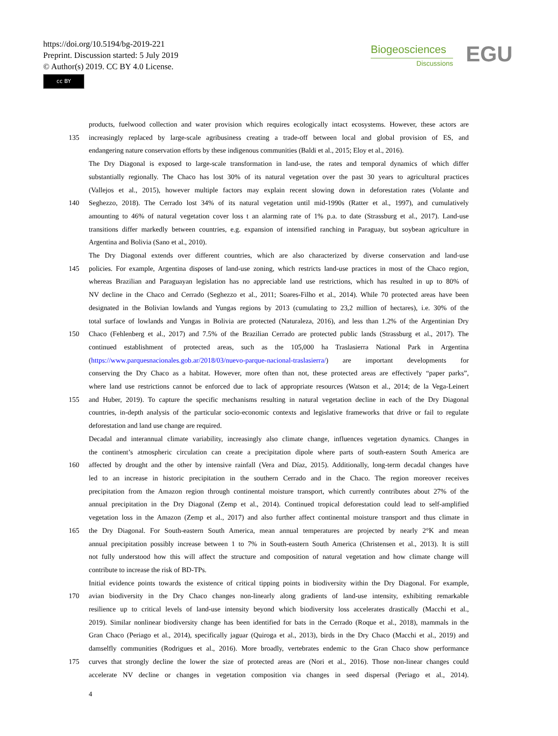https://doi.org/10.5194/bg-2019-221
Preprint. Discussion started: 5 July 2019
© Author(s) 2019. CC BY 4.0 License.
cc BY
Biogeosciences
Discussions
EGU
products, fuelwood collection and water provision which requires ecologically intact ecosystems. However, these actors are
135 increasingly replaced by large-scale agribusiness creating a trade-off between local and global provision of ES, and
endangering nature conservation efforts by these indigenous communities (Baldi et al., 2015; Eloy et al., 2016).
The Dry Diagonal is exposed to large-scale transformation in land-use, the rates and temporal dynamics of which differ
substantially regionally. The Chaco has lost 30% of its natural vegetation over the past 30 years to agricultural practices
(Vallejos et al., 2015), however multiple factors may explain recent slowing down in deforestation rates (Volante and
140 Seghezzo, 2018). The Cerrado lost 34% of its natural vegetation until mid-1990s (Ratter et al., 1997), and cumulatively
amounting to 46% of natural vegetation cover loss t an alarming rate of 1% p.a. to date (Strassburg et al., 2017). Land-use
transitions differ markedly between countries, e.g. expansion of intensified ranching in Paraguay, but soybean agriculture in
Argentina and Bolivia (Sano et al., 2010).
The Dry Diagonal extends over different countries, which are also characterized by diverse conservation and land-use
145 policies. For example, Argentina disposes of land-use zoning, which restricts land-use practices in most of the Chaco region,
whereas Brazilian and Paraguayan legislation has no appreciable land use restrictions, which has resulted in up to 80% of
NV decline in the Chaco and Cerrado (Seghezzo et al., 2011; Soares-Filho et al., 2014). While 70 protected areas have been
designated in the Bolivian lowlands and Yungas regions by 2013 (cumulating to 23,2 million of hectares), i.e. 30% of the
total surface of lowlands and Yungas in Bolivia are protected (Naturaleza, 2016), and less than 1.2% of the Argentinian Dry
150 Chaco (Fehlenberg et al., 2017) and 7.5% of the Brazilian Cerrado are protected public lands (Strassburg et al., 2017). The
continued establishment of protected areas, such as the 105,000 ha Traslasierra National Park in Argentina
(https://www.parquesnacionales.gob.ar/2018/03/nuevo-parque-nacional-traslasierra/) are important developments for
conserving the Dry Chaco as a habitat. However, more often than not, these protected areas are effectively “paper parks”,
where land use restrictions cannot be enforced due to lack of appropriate resources (Watson et al., 2014; de la Vega-Leinert
155 and Huber, 2019). To capture the specific mechanisms resulting in natural vegetation decline in each of the Dry Diagonal
countries, in-depth analysis of the particular socio-economic contexts and legislative frameworks that drive or fail to regulate
deforestation and land use change are required.
Decadal and interannual climate variability, increasingly also climate change, influences vegetation dynamics. Changes in
the continent’s atmospheric circulation can create a precipitation dipole where parts of south-eastern South America are
160 affected by drought and the other by intensive rainfall (Vera and Díaz, 2015). Additionally, long-term decadal changes have
led to an increase in historic precipitation in the southern Cerrado and in the Chaco. The region moreover receives
precipitation from the Amazon region through continental moisture transport, which currently contributes about 27% of the
annual precipitation in the Dry Diagonal (Zemp et al., 2014). Continued tropical deforestation could lead to self-amplified
vegetation loss in the Amazon (Zemp et al., 2017) and also further affect continental moisture transport and thus climate in
165 the Dry Diagonal. For South-eastern South America, mean annual temperatures are projected by nearly 2°K and mean
annual precipitation possibly increase between 1 to 7% in South-eastern South America (Christensen et al., 2013). It is still
not fully understood how this will affect the structure and composition of natural vegetation and how climate change will
contribute to increase the risk of BD-TPs.
Initial evidence points towards the existence of critical tipping points in biodiversity within the Dry Diagonal. For example,
170 avian biodiversity in the Dry Chaco changes non-linearly along gradients of land-use intensity, exhibiting remarkable
resilience up to critical levels of land-use intensity beyond which biodiversity loss accelerates drastically (Macchi et al.,
2019). Similar nonlinear biodiversity change has been identified for bats in the Cerrado (Roque et al., 2018), mammals in the
Gran Chaco (Periago et al., 2014), specifically jaguar (Quiroga et al., 2013), birds in the Dry Chaco (Macchi et al., 2019) and
damselfly communities (Rodrigues et al., 2016). More broadly, vertebrates endemic to the Gran Chaco show performance
175 curves that strongly decline the lower the size of protected areas are (Nori et al., 2016). Those non-linear changes could
accelerate NV decline or changes in vegetation composition via changes in seed dispersal (Periago et al., 2014).
4